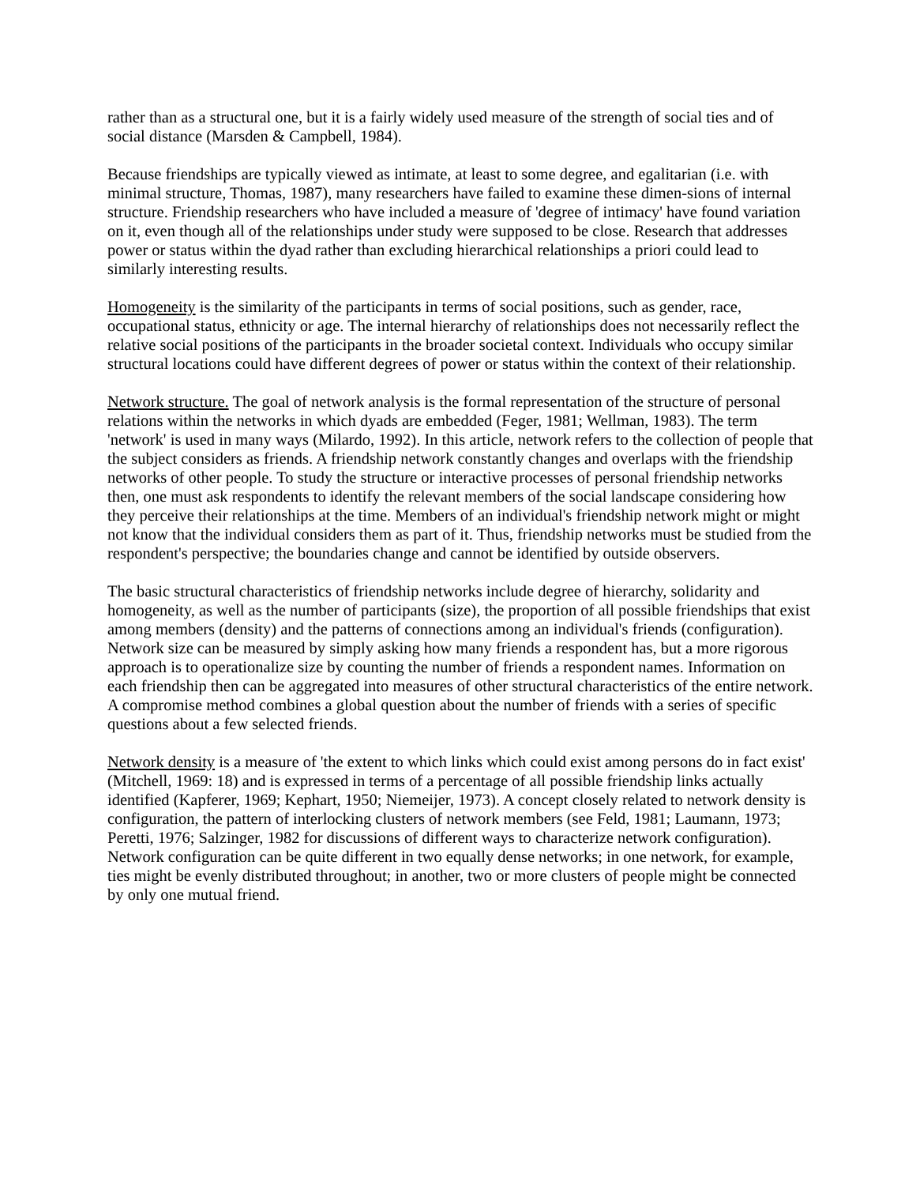rather than as a structural one, but it is a fairly widely used measure of the strength of social ties and of social distance (Marsden & Campbell, 1984).
Because friendships are typically viewed as intimate, at least to some degree, and egalitarian (i.e. with minimal structure, Thomas, 1987), many researchers have failed to examine these dimen-sions of internal structure. Friendship researchers who have included a measure of 'degree of intimacy' have found variation on it, even though all of the relationships under study were supposed to be close. Research that addresses power or status within the dyad rather than excluding hierarchical relationships a priori could lead to similarly interesting results.
Homogeneity is the similarity of the participants in terms of social positions, such as gender, race, occupational status, ethnicity or age. The internal hierarchy of relationships does not necessarily reflect the relative social positions of the participants in the broader societal context. Individuals who occupy similar structural locations could have different degrees of power or status within the context of their relationship.
Network structure. The goal of network analysis is the formal representation of the structure of personal relations within the networks in which dyads are embedded (Feger, 1981; Wellman, 1983). The term 'network' is used in many ways (Milardo, 1992). In this article, network refers to the collection of people that the subject considers as friends. A friendship network constantly changes and overlaps with the friendship networks of other people. To study the structure or interactive processes of personal friendship networks then, one must ask respondents to identify the relevant members of the social landscape considering how they perceive their relationships at the time. Members of an individual's friendship network might or might not know that the individual considers them as part of it. Thus, friendship networks must be studied from the respondent's perspective; the boundaries change and cannot be identified by outside observers.
The basic structural characteristics of friendship networks include degree of hierarchy, solidarity and homogeneity, as well as the number of participants (size), the proportion of all possible friendships that exist among members (density) and the patterns of connections among an individual's friends (configuration). Network size can be measured by simply asking how many friends a respondent has, but a more rigorous approach is to operationalize size by counting the number of friends a respondent names. Information on each friendship then can be aggregated into measures of other structural characteristics of the entire network. A compromise method combines a global question about the number of friends with a series of specific questions about a few selected friends.
Network density is a measure of 'the extent to which links which could exist among persons do in fact exist' (Mitchell, 1969: 18) and is expressed in terms of a percentage of all possible friendship links actually identified (Kapferer, 1969; Kephart, 1950; Niemeijer, 1973). A concept closely related to network density is configuration, the pattern of interlocking clusters of network members (see Feld, 1981; Laumann, 1973; Peretti, 1976; Salzinger, 1982 for discussions of different ways to characterize network configuration). Network configuration can be quite different in two equally dense networks; in one network, for example, ties might be evenly distributed throughout; in another, two or more clusters of people might be connected by only one mutual friend.